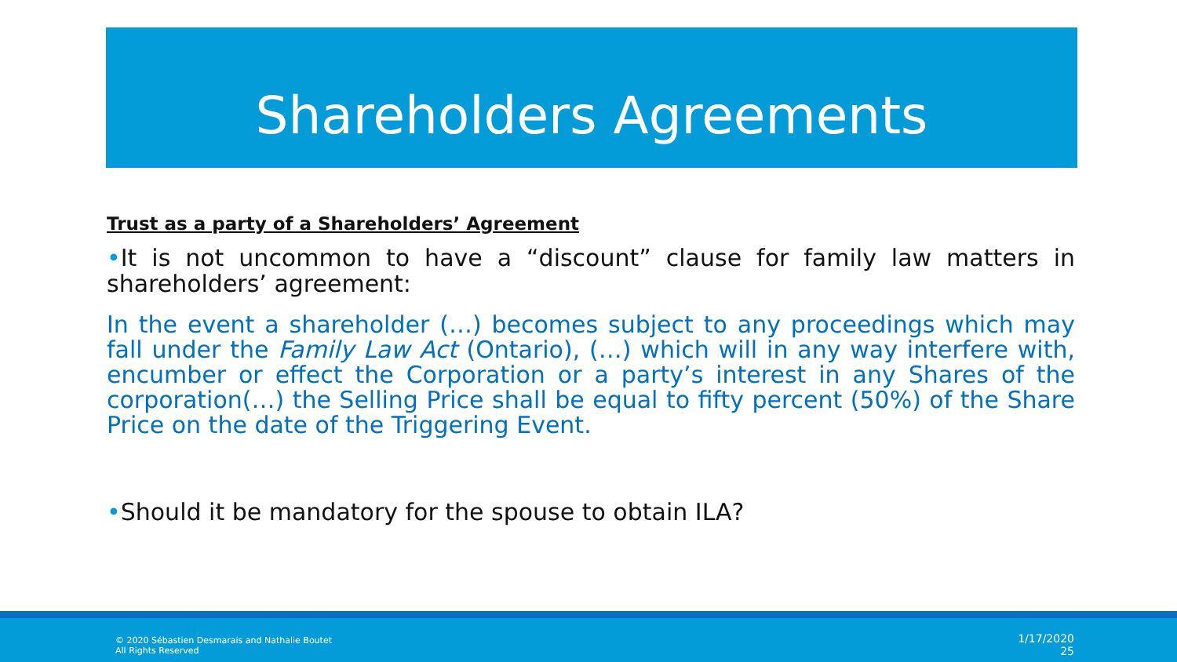Shareholders Agreements
Trust as a party of a Shareholders’ Agreement
•It is not uncommon to have a “discount” clause for family law matters in shareholders’ agreement:
In the event a shareholder (…) becomes subject to any proceedings which may fall under the Family Law Act (Ontario), (…) which will in any way interfere with, encumber or effect the Corporation or a party’s interest in any Shares of the corporation(…) the Selling Price shall be equal to fifty percent (50%) of the Share Price on the date of the Triggering Event.
•Should it be mandatory for the spouse to obtain ILA?
© 2020 Sébastien Desmarais and Nathalie Boutet All Rights Reserved
1/17/2020
25